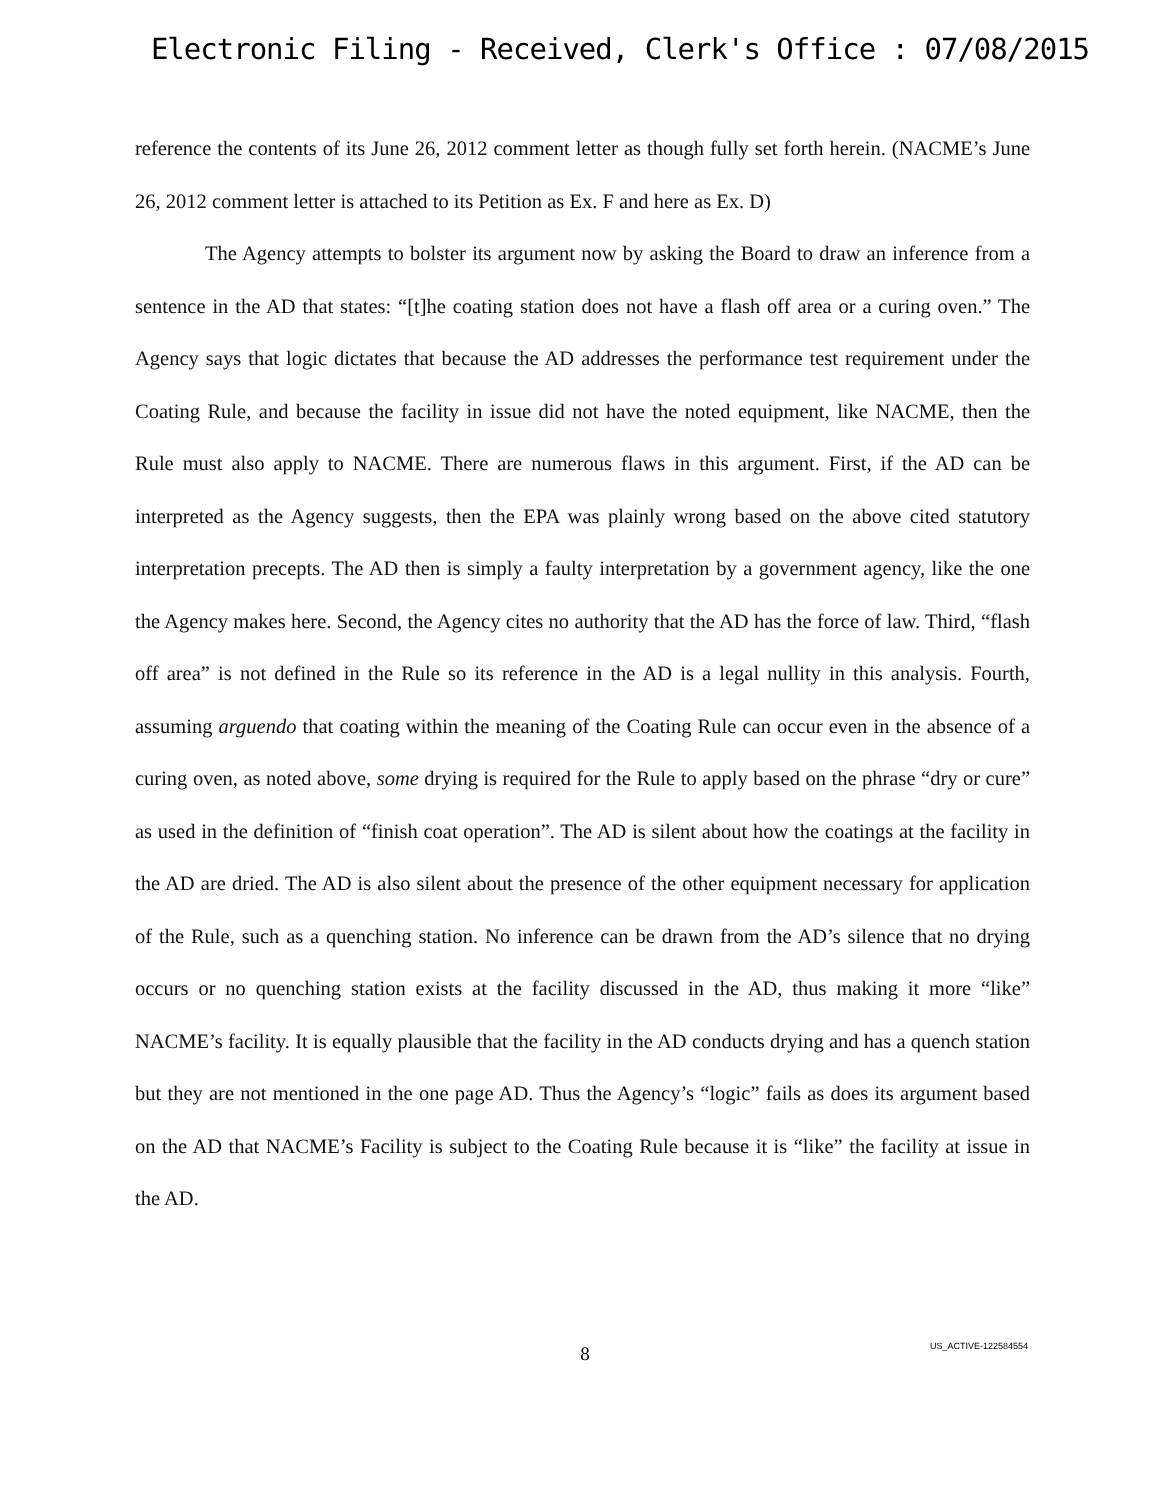Electronic Filing - Received, Clerk's Office : 07/08/2015
reference the contents of its June 26, 2012 comment letter as though fully set forth herein. (NACME’s June 26, 2012 comment letter is attached to its Petition as Ex. F and here as Ex. D)
The Agency attempts to bolster its argument now by asking the Board to draw an inference from a sentence in the AD that states: “[t]he coating station does not have a flash off area or a curing oven.” The Agency says that logic dictates that because the AD addresses the performance test requirement under the Coating Rule, and because the facility in issue did not have the noted equipment, like NACME, then the Rule must also apply to NACME. There are numerous flaws in this argument. First, if the AD can be interpreted as the Agency suggests, then the EPA was plainly wrong based on the above cited statutory interpretation precepts. The AD then is simply a faulty interpretation by a government agency, like the one the Agency makes here. Second, the Agency cites no authority that the AD has the force of law. Third, “flash off area” is not defined in the Rule so its reference in the AD is a legal nullity in this analysis. Fourth, assuming arguendo that coating within the meaning of the Coating Rule can occur even in the absence of a curing oven, as noted above, some drying is required for the Rule to apply based on the phrase “dry or cure” as used in the definition of “finish coat operation”. The AD is silent about how the coatings at the facility in the AD are dried. The AD is also silent about the presence of the other equipment necessary for application of the Rule, such as a quenching station. No inference can be drawn from the AD’s silence that no drying occurs or no quenching station exists at the facility discussed in the AD, thus making it more “like” NACME’s facility. It is equally plausible that the facility in the AD conducts drying and has a quench station but they are not mentioned in the one page AD. Thus the Agency’s “logic” fails as does its argument based on the AD that NACME’s Facility is subject to the Coating Rule because it is “like” the facility at issue in the AD.
8
US_ACTIVE-122584554